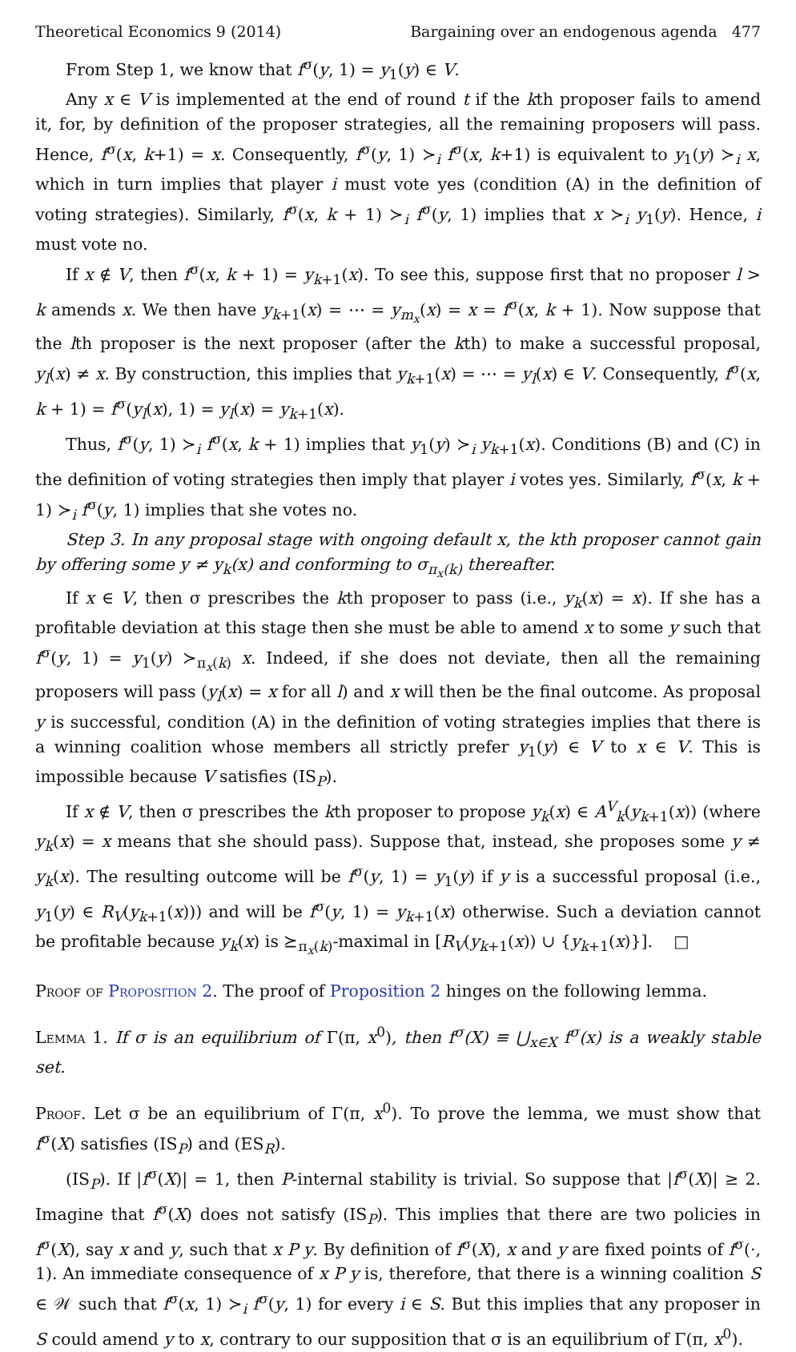Theoretical Economics 9 (2014) Bargaining over an endogenous agenda 477
From Step 1, we know that f<sup>σ</sup>(y, 1) = y<sub>1</sub>(y) ∈ V.
Any x ∈ V is implemented at the end of round t if the kth proposer fails to amend it, for, by definition of the proposer strategies, all the remaining proposers will pass. Hence, f<sup>σ</sup>(x, k+1) = x. Consequently, f<sup>σ</sup>(y, 1) ≻<sub>i</sub> f<sup>σ</sup>(x, k+1) is equivalent to y<sub>1</sub>(y) ≻<sub>i</sub> x, which in turn implies that player i must vote yes (condition (A) in the definition of voting strategies). Similarly, f<sup>σ</sup>(x, k + 1) ≻<sub>i</sub> f<sup>σ</sup>(y, 1) implies that x ≻<sub>i</sub> y<sub>1</sub>(y). Hence, i must vote no.
If x ∉ V, then f<sup>σ</sup>(x, k + 1) = y<sub>k+1</sub>(x). To see this, suppose first that no proposer l > k amends x. We then have y<sub>k+1</sub>(x) = ⋯ = y<sub>m<sub>x</sub></sub>(x) = x = f<sup>σ</sup>(x, k + 1). Now suppose that the lth proposer is the next proposer (after the kth) to make a successful proposal, y<sub>l</sub>(x) ≠ x. By construction, this implies that y<sub>k+1</sub>(x) = ⋯ = y<sub>l</sub>(x) ∈ V. Consequently, f<sup>σ</sup>(x, k + 1) = f<sup>σ</sup>(y<sub>l</sub>(x), 1) = y<sub>l</sub>(x) = y<sub>k+1</sub>(x).
Thus, f<sup>σ</sup>(y, 1) ≻<sub>i</sub> f<sup>σ</sup>(x, k + 1) implies that y<sub>1</sub>(y) ≻<sub>i</sub> y<sub>k+1</sub>(x). Conditions (B) and (C) in the definition of voting strategies then imply that player i votes yes. Similarly, f<sup>σ</sup>(x, k + 1) ≻<sub>i</sub> f<sup>σ</sup>(y, 1) implies that she votes no.
Step 3. In any proposal stage with ongoing default x, the kth proposer cannot gain by offering some y ≠ y<sub>k</sub>(x) and conforming to σ<sub>π<sub>x</sub>(k)</sub> thereafter.
If x ∈ V, then σ prescribes the kth proposer to pass (i.e., y<sub>k</sub>(x) = x). If she has a profitable deviation at this stage then she must be able to amend x to some y such that f<sup>σ</sup>(y, 1) = y<sub>1</sub>(y) ≻<sub>π<sub>x</sub>(k)</sub> x. Indeed, if she does not deviate, then all the remaining proposers will pass (y<sub>l</sub>(x) = x for all l) and x will then be the final outcome. As proposal y is successful, condition (A) in the definition of voting strategies implies that there is a winning coalition whose members all strictly prefer y<sub>1</sub>(y) ∈ V to x ∈ V. This is impossible because V satisfies (IS<sub>P</sub>).
If x ∉ V, then σ prescribes the kth proposer to propose y<sub>k</sub>(x) ∈ A<sup>V</sup><sub>k</sub>(y<sub>k+1</sub>(x)) (where y<sub>k</sub>(x) = x means that she should pass). Suppose that, instead, she proposes some y ≠ y<sub>k</sub>(x). The resulting outcome will be f<sup>σ</sup>(y, 1) = y<sub>1</sub>(y) if y is a successful proposal (i.e., y<sub>1</sub>(y) ∈ R<sub>V</sub>(y<sub>k+1</sub>(x))) and will be f<sup>σ</sup>(y, 1) = y<sub>k+1</sub>(x) otherwise. Such a deviation cannot be profitable because y<sub>k</sub>(x) is ⪰<sub>π<sub>x</sub>(k)</sub>-maximal in [R<sub>V</sub>(y<sub>k+1</sub>(x)) ∪ {y<sub>k+1</sub>(x)}]. □
Proof of Proposition 2. The proof of Proposition 2 hinges on the following lemma.
Lemma 1. If σ is an equilibrium of Γ(π, x<sup>0</sup>), then f<sup>σ</sup>(X) ≡ ⋃<sub>x∈X</sub> f<sup>σ</sup>(x) is a weakly stable set.
Proof. Let σ be an equilibrium of Γ(π, x<sup>0</sup>). To prove the lemma, we must show that f<sup>σ</sup>(X) satisfies (IS<sub>P</sub>) and (ES<sub>R</sub>).
(IS<sub>P</sub>). If |f<sup>σ</sup>(X)| = 1, then P-internal stability is trivial. So suppose that |f<sup>σ</sup>(X)| ≥ 2. Imagine that f<sup>σ</sup>(X) does not satisfy (IS<sub>P</sub>). This implies that there are two policies in f<sup>σ</sup>(X), say x and y, such that x P y. By definition of f<sup>σ</sup>(X), x and y are fixed points of f<sup>σ</sup>(·, 1). An immediate consequence of x P y is, therefore, that there is a winning coalition S ∈ 𝒲 such that f<sup>σ</sup>(x, 1) ≻<sub>i</sub> f<sup>σ</sup>(y, 1) for every i ∈ S. But this implies that any proposer in S could amend y to x, contrary to our supposition that σ is an equilibrium of Γ(π, x<sup>0</sup>).